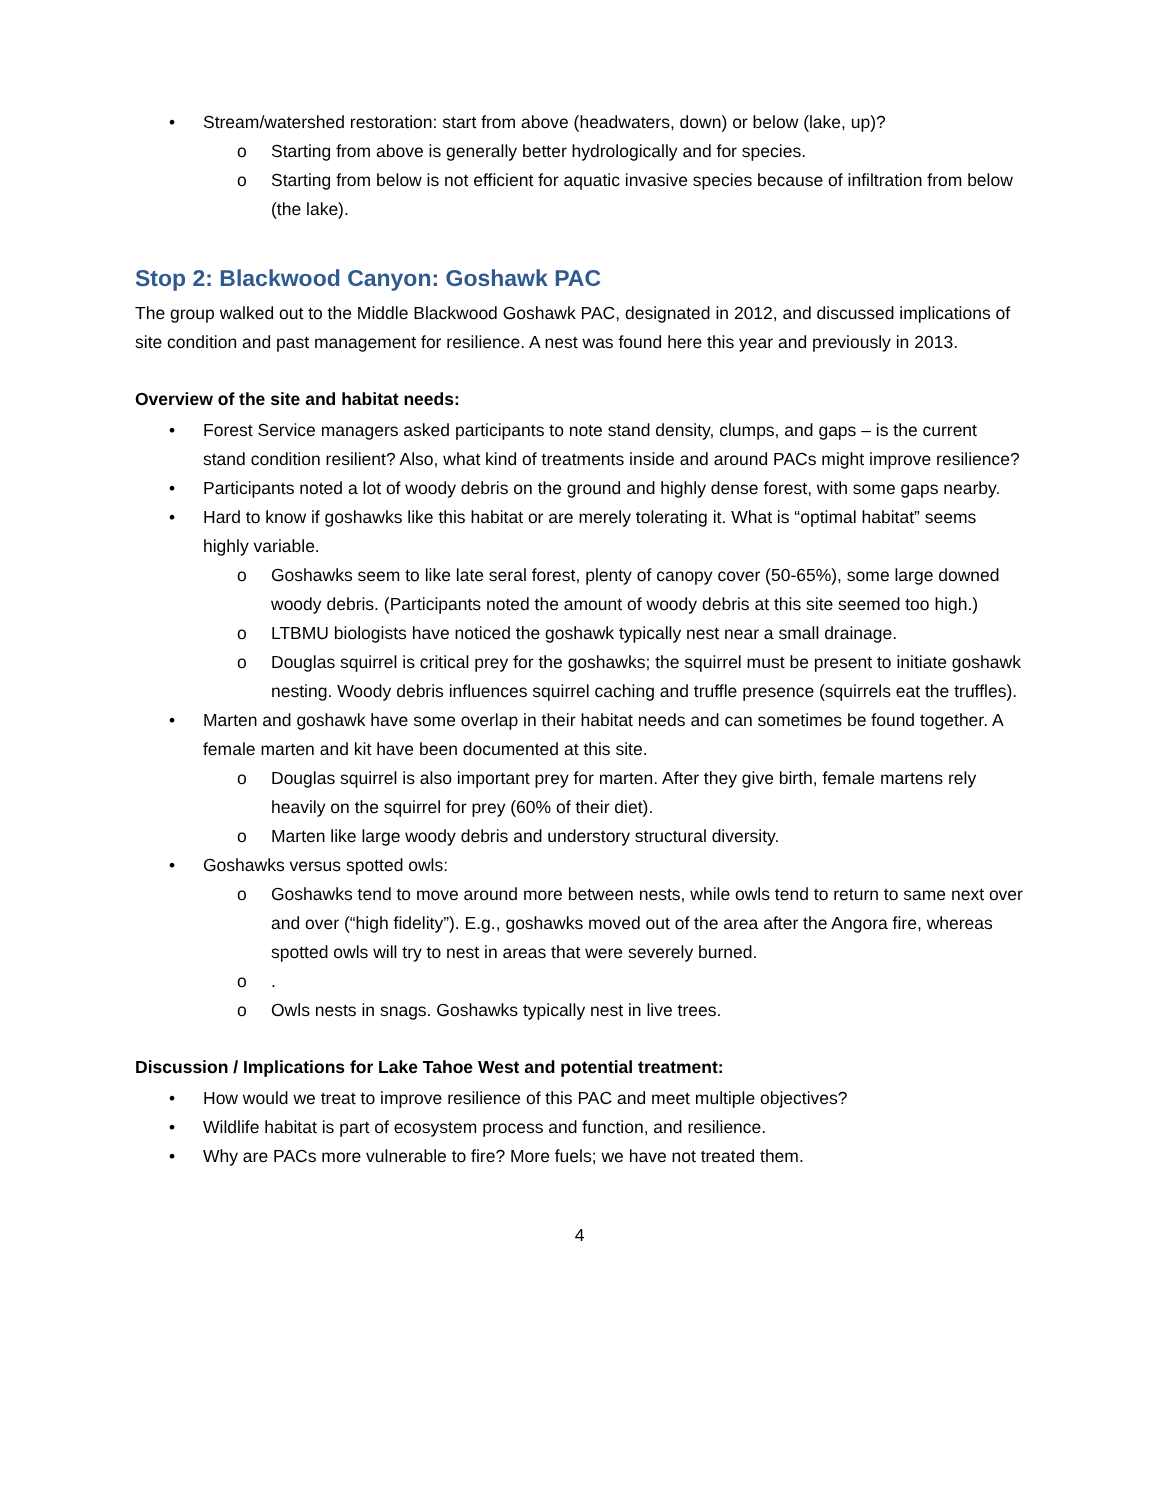• Stream/watershed restoration: start from above (headwaters, down) or below (lake, up)?
o Starting from above is generally better hydrologically and for species.
o Starting from below is not efficient for aquatic invasive species because of infiltration from below (the lake).
Stop 2: Blackwood Canyon: Goshawk PAC
The group walked out to the Middle Blackwood Goshawk PAC, designated in 2012, and discussed implications of site condition and past management for resilience. A nest was found here this year and previously in 2013.
Overview of the site and habitat needs:
• Forest Service managers asked participants to note stand density, clumps, and gaps – is the current stand condition resilient? Also, what kind of treatments inside and around PACs might improve resilience?
• Participants noted a lot of woody debris on the ground and highly dense forest, with some gaps nearby.
• Hard to know if goshawks like this habitat or are merely tolerating it. What is “optimal habitat” seems highly variable.
o Goshawks seem to like late seral forest, plenty of canopy cover (50-65%), some large downed woody debris. (Participants noted the amount of woody debris at this site seemed too high.)
o LTBMU biologists have noticed the goshawk typically nest near a small drainage.
o Douglas squirrel is critical prey for the goshawks; the squirrel must be present to initiate goshawk nesting. Woody debris influences squirrel caching and truffle presence (squirrels eat the truffles).
• Marten and goshawk have some overlap in their habitat needs and can sometimes be found together. A female marten and kit have been documented at this site.
o Douglas squirrel is also important prey for marten. After they give birth, female martens rely heavily on the squirrel for prey (60% of their diet).
o Marten like large woody debris and understory structural diversity.
• Goshawks versus spotted owls:
o Goshawks tend to move around more between nests, while owls tend to return to same next over and over (“high fidelity”). E.g., goshawks moved out of the area after the Angora fire, whereas spotted owls will try to nest in areas that were severely burned.
o.
o Owls nests in snags. Goshawks typically nest in live trees.
Discussion / Implications for Lake Tahoe West and potential treatment:
• How would we treat to improve resilience of this PAC and meet multiple objectives?
• Wildlife habitat is part of ecosystem process and function, and resilience.
• Why are PACs more vulnerable to fire? More fuels; we have not treated them.
4